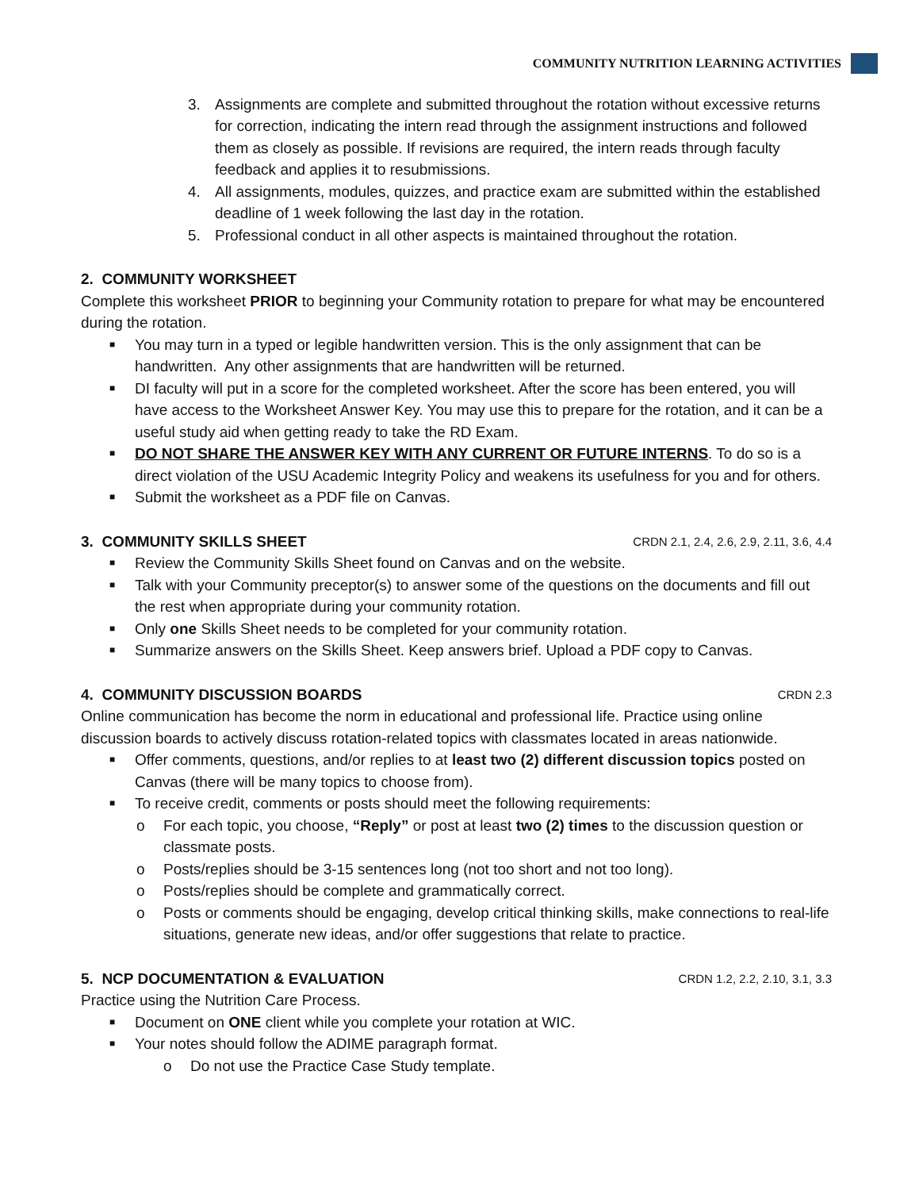COMMUNITY NUTRITION LEARNING ACTIVITIES
3. Assignments are complete and submitted throughout the rotation without excessive returns for correction, indicating the intern read through the assignment instructions and followed them as closely as possible. If revisions are required, the intern reads through faculty feedback and applies it to resubmissions.
4. All assignments, modules, quizzes, and practice exam are submitted within the established deadline of 1 week following the last day in the rotation.
5. Professional conduct in all other aspects is maintained throughout the rotation.
2. COMMUNITY WORKSHEET
Complete this worksheet PRIOR to beginning your Community rotation to prepare for what may be encountered during the rotation.
■ You may turn in a typed or legible handwritten version. This is the only assignment that can be handwritten. Any other assignments that are handwritten will be returned.
■ DI faculty will put in a score for the completed worksheet. After the score has been entered, you will have access to the Worksheet Answer Key. You may use this to prepare for the rotation, and it can be a useful study aid when getting ready to take the RD Exam.
■ DO NOT SHARE THE ANSWER KEY WITH ANY CURRENT OR FUTURE INTERNS. To do so is a direct violation of the USU Academic Integrity Policy and weakens its usefulness for you and for others.
■ Submit the worksheet as a PDF file on Canvas.
3. COMMUNITY SKILLS SHEET CRDN 2.1, 2.4, 2.6, 2.9, 2.11, 3.6, 4.4
■ Review the Community Skills Sheet found on Canvas and on the website.
■ Talk with your Community preceptor(s) to answer some of the questions on the documents and fill out the rest when appropriate during your community rotation.
■ Only one Skills Sheet needs to be completed for your community rotation.
■ Summarize answers on the Skills Sheet. Keep answers brief. Upload a PDF copy to Canvas.
4. COMMUNITY DISCUSSION BOARDS CRDN 2.3
Online communication has become the norm in educational and professional life. Practice using online discussion boards to actively discuss rotation-related topics with classmates located in areas nationwide.
■ Offer comments, questions, and/or replies to at least two (2) different discussion topics posted on Canvas (there will be many topics to choose from).
■ To receive credit, comments or posts should meet the following requirements:
o For each topic, you choose, “Reply” or post at least two (2) times to the discussion question or classmate posts.
o Posts/replies should be 3-15 sentences long (not too short and not too long).
o Posts/replies should be complete and grammatically correct.
o Posts or comments should be engaging, develop critical thinking skills, make connections to real-life situations, generate new ideas, and/or offer suggestions that relate to practice.
5. NCP DOCUMENTATION & EVALUATION CRDN 1.2, 2.2, 2.10, 3.1, 3.3
Practice using the Nutrition Care Process.
■ Document on ONE client while you complete your rotation at WIC.
■ Your notes should follow the ADIME paragraph format.
o Do not use the Practice Case Study template.